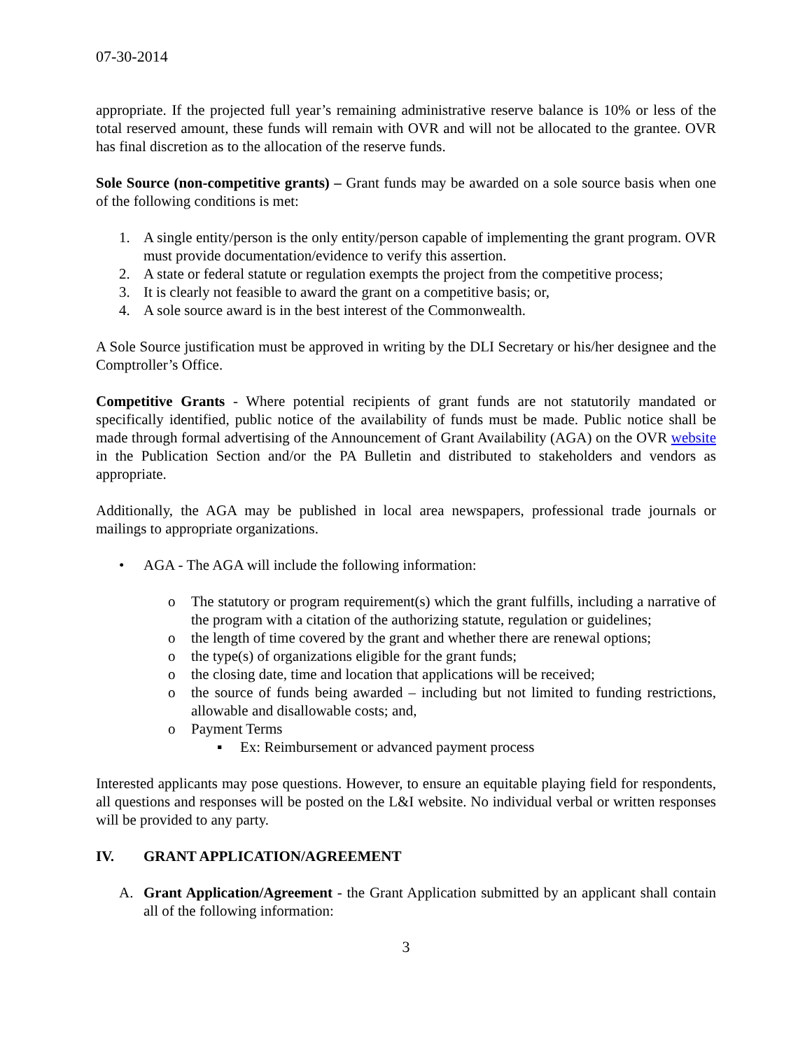07-30-2014
appropriate. If the projected full year’s remaining administrative reserve balance is 10% or less of the total reserved amount, these funds will remain with OVR and will not be allocated to the grantee. OVR has final discretion as to the allocation of the reserve funds.
Sole Source (non-competitive grants) – Grant funds may be awarded on a sole source basis when one of the following conditions is met:
1. A single entity/person is the only entity/person capable of implementing the grant program. OVR must provide documentation/evidence to verify this assertion.
2. A state or federal statute or regulation exempts the project from the competitive process;
3. It is clearly not feasible to award the grant on a competitive basis; or,
4. A sole source award is in the best interest of the Commonwealth.
A Sole Source justification must be approved in writing by the DLI Secretary or his/her designee and the Comptroller’s Office.
Competitive Grants - Where potential recipients of grant funds are not statutorily mandated or specifically identified, public notice of the availability of funds must be made. Public notice shall be made through formal advertising of the Announcement of Grant Availability (AGA) on the OVR website in the Publication Section and/or the PA Bulletin and distributed to stakeholders and vendors as appropriate.
Additionally, the AGA may be published in local area newspapers, professional trade journals or mailings to appropriate organizations.
• AGA - The AGA will include the following information:
o The statutory or program requirement(s) which the grant fulfills, including a narrative of the program with a citation of the authorizing statute, regulation or guidelines;
o the length of time covered by the grant and whether there are renewal options;
o the type(s) of organizations eligible for the grant funds;
o the closing date, time and location that applications will be received;
o the source of funds being awarded – including but not limited to funding restrictions, allowable and disallowable costs; and,
o Payment Terms
▪ Ex: Reimbursement or advanced payment process
Interested applicants may pose questions. However, to ensure an equitable playing field for respondents, all questions and responses will be posted on the L&I website. No individual verbal or written responses will be provided to any party.
IV. GRANT APPLICATION/AGREEMENT
A. Grant Application/Agreement - the Grant Application submitted by an applicant shall contain all of the following information:
3